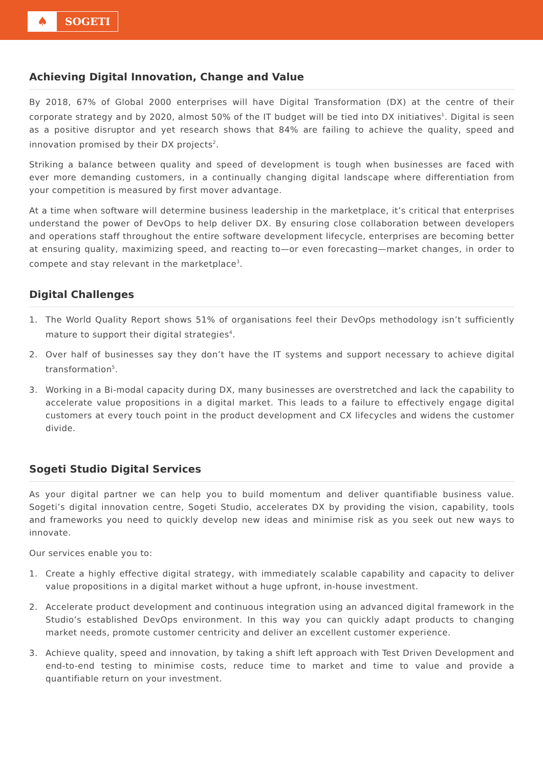♠
SOGETI
Achieving Digital Innovation, Change and Value
By 2018, 67% of Global 2000 enterprises will have Digital Transformation (DX) at the centre of their corporate strategy and by 2020, almost 50% of the IT budget will be tied into DX initiatives<sup>1</sup>. Digital is seen as a positive disruptor and yet research shows that 84% are failing to achieve the quality, speed and innovation promised by their DX projects<sup>2</sup>.
Striking a balance between quality and speed of development is tough when businesses are faced with ever more demanding customers, in a continually changing digital landscape where differentiation from your competition is measured by first mover advantage.
At a time when software will determine business leadership in the marketplace, it’s critical that enterprises understand the power of DevOps to help deliver DX. By ensuring close collaboration between developers and operations staff throughout the entire software development lifecycle, enterprises are becoming better at ensuring quality, maximizing speed, and reacting to—or even forecasting—market changes, in order to compete and stay relevant in the marketplace<sup>3</sup>.
Digital Challenges
1. The World Quality Report shows 51% of organisations feel their DevOps methodology isn’t sufficiently mature to support their digital strategies<sup>4</sup>.
2. Over half of businesses say they don’t have the IT systems and support necessary to achieve digital transformation<sup>5</sup>.
3. Working in a Bi-modal capacity during DX, many businesses are overstretched and lack the capability to accelerate value propositions in a digital market. This leads to a failure to effectively engage digital customers at every touch point in the product development and CX lifecycles and widens the customer divide.
Sogeti Studio Digital Services
As your digital partner we can help you to build momentum and deliver quantifiable business value. Sogeti’s digital innovation centre, Sogeti Studio, accelerates DX by providing the vision, capability, tools and frameworks you need to quickly develop new ideas and minimise risk as you seek out new ways to innovate.
Our services enable you to:
1. Create a highly effective digital strategy, with immediately scalable capability and capacity to deliver value propositions in a digital market without a huge upfront, in-house investment.
2. Accelerate product development and continuous integration using an advanced digital framework in the Studio’s established DevOps environment. In this way you can quickly adapt products to changing market needs, promote customer centricity and deliver an excellent customer experience.
3. Achieve quality, speed and innovation, by taking a shift left approach with Test Driven Development and end-to-end testing to minimise costs, reduce time to market and time to value and provide a quantifiable return on your investment.